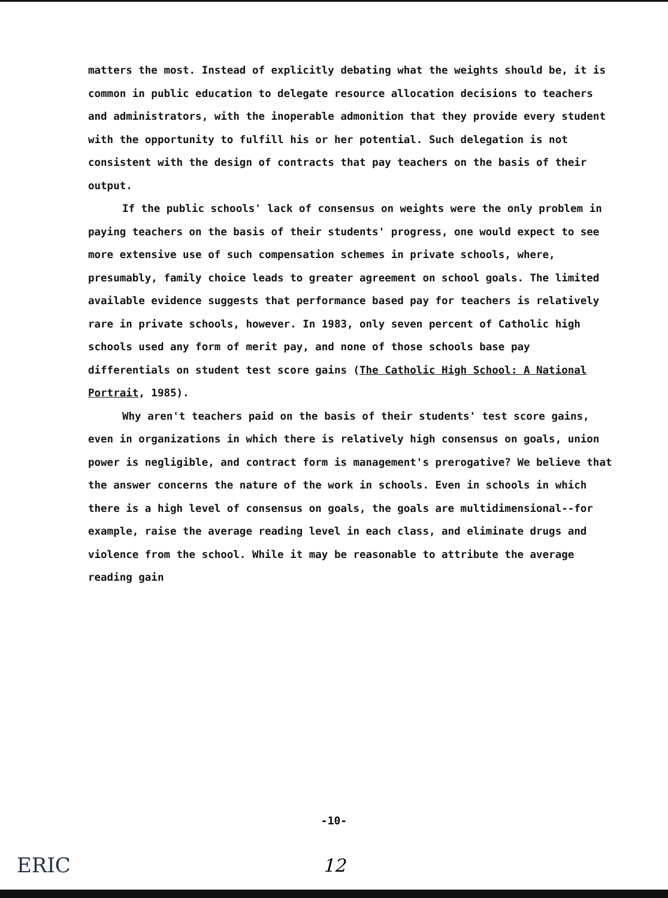matters the most. Instead of explicitly debating what the weights should be, it is common in public education to delegate resource allocation decisions to teachers and administrators, with the inoperable admonition that they provide every student with the opportunity to fulfill his or her potential. Such delegation is not consistent with the design of contracts that pay teachers on the basis of their output.
If the public schools' lack of consensus on weights were the only problem in paying teachers on the basis of their students' progress, one would expect to see more extensive use of such compensation schemes in private schools, where, presumably, family choice leads to greater agreement on school goals. The limited available evidence suggests that performance based pay for teachers is relatively rare in private schools, however. In 1983, only seven percent of Catholic high schools used any form of merit pay, and none of those schools base pay differentials on student test score gains (The Catholic High School: A National Portrait, 1985).
Why aren't teachers paid on the basis of their students' test score gains, even in organizations in which there is relatively high consensus on goals, union power is negligible, and contract form is management's prerogative? We believe that the answer concerns the nature of the work in schools. Even in schools in which there is a high level of consensus on goals, the goals are multidimensional--for example, raise the average reading level in each class, and eliminate drugs and violence from the school. While it may be reasonable to attribute the average reading gain
-10-
ERIC
12